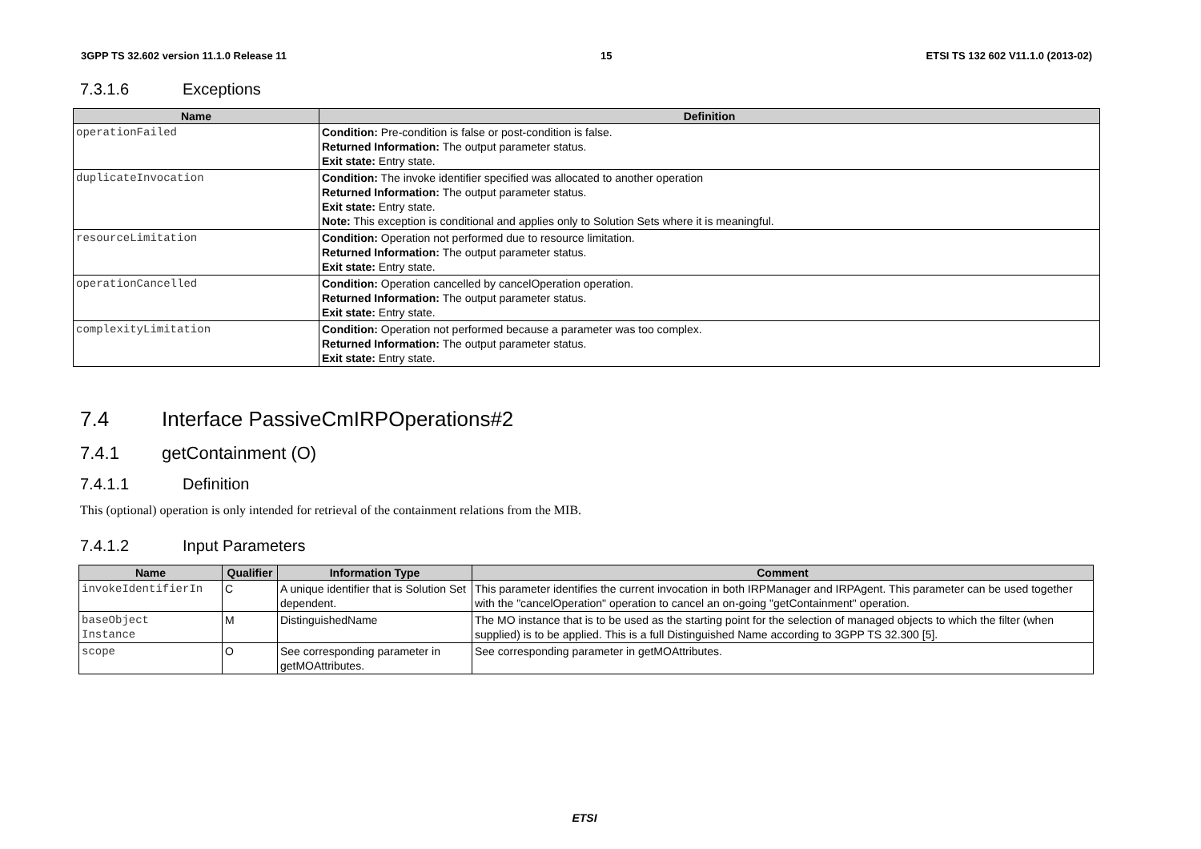3GPP TS 32.602 version 11.1.0 Release 11 15 ETSI TS 132 602 V11.1.0 (2013-02)
7.3.1.6 Exceptions
| Name | Definition |
| --- | --- |
| operationFailed | Condition: Pre-condition is false or post-condition is false. Returned Information: The output parameter status. Exit state: Entry state. |
| duplicateInvocation | Condition: The invoke identifier specified was allocated to another operation Returned Information: The output parameter status. Exit state: Entry state. Note: This exception is conditional and applies only to Solution Sets where it is meaningful. |
| resourceLimitation | Condition: Operation not performed due to resource limitation. Returned Information: The output parameter status. Exit state: Entry state. |
| operationCancelled | Condition: Operation cancelled by cancelOperation operation. Returned Information: The output parameter status. Exit state: Entry state. |
| complexityLimitation | Condition: Operation not performed because a parameter was too complex. Returned Information: The output parameter status. Exit state: Entry state. |
7.4 Interface PassiveCmIRPOperations#2
7.4.1 getContainment (O)
7.4.1.1 Definition
This (optional) operation is only intended for retrieval of the containment relations from the MIB.
7.4.1.2 Input Parameters
| Name | Qualifier | Information Type | Comment |
| --- | --- | --- | --- |
| invokeIdentifierIn | C | A unique identifier that is Solution Set dependent. | This parameter identifies the current invocation in both IRPManager and IRPAgent. This parameter can be used together with the "cancelOperation" operation to cancel an on-going "getContainment" operation. |
| baseObject Instance | M | DistinguishedName | The MO instance that is to be used as the starting point for the selection of managed objects to which the filter (when supplied) is to be applied. This is a full Distinguished Name according to 3GPP TS 32.300 [5]. |
| scope | O | See corresponding parameter in getMOAttributes. | See corresponding parameter in getMOAttributes. |
ETSI